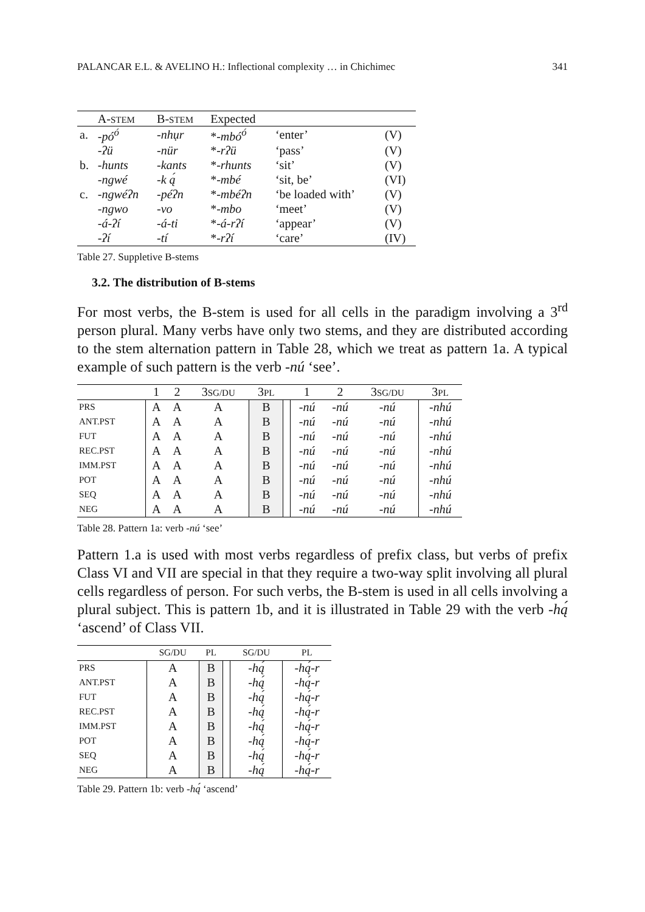PALANCAR E.L. & AVELINO H.: Inflectional complexity … in Chichimec 341
| | A- STEM | B- STEM | Expected | | |
| --- | --- | --- | --- | --- | --- |
| a. | -pó<sup>ó</sup> | -nhụr | * -mbó<sup>ó</sup> | ‘enter’ | (V) |
| | -ʔü | -nür | * -rʔü | ‘pass’ | (V) |
| b. | -hunts | -kants | * -rhunts | ‘sit’ | (V) |
| | -ngwé | -k ą́ | * -mbé | ‘sit, be’ | (VI) |
| c. | -ngwéʔn | -péʔn | * -mbéʔn | ‘be loaded with’ | (V) |
| | -ngwo | -vo | * -mbo | ‘meet’ | (V) |
| | -á-ʔí | -á-ti | * -á-rʔí | ‘appear’ | (V) |
| | -ʔí | -tí | * -rʔí | ‘care’ | (IV) |
Table 27. Suppletive B-stems
3.2. The distribution of B-stems
For most verbs, the B-stem is used for all cells in the paradigm involving a 3<sup>rd</sup> person plural. Many verbs have only two stems, and they are distributed according to the stem alternation pattern in Table 28, which we treat as pattern 1a. A typical example of such pattern is the verb -nú ‘see’.
| | 1 | 2 | 3 SG/DU | 3 PL | | 1 | 2 | 3 SG/DU | 3 PL |
| PRS | A | A | A | B | | -nú | -nú | -nú | -nhú |
| ANT.PST | A | A | A | B | | -nú | -nú | -nú | -nhú |
| FUT | A | A | A | B | | -nú | -nú | -nú | -nhú |
| REC.PST | A | A | A | B | | -nú | -nú | -nú | -nhú |
| IMM.PST | A | A | A | B | | -nú | -nú | -nú | -nhú |
| POT | A | A | A | B | | -nú | -nú | -nú | -nhú |
| SEQ | A | A | A | B | | -nú | -nú | -nú | -nhú |
| NEG | A | A | A | B | | -nú | -nú | -nú | -nhú |
Table 28. Pattern 1a: verb -nú ‘see’
Pattern 1.a is used with most verbs regardless of prefix class, but verbs of prefix Class VI and VII are special in that they require a two-way split involving all plural cells regardless of person. For such verbs, the B-stem is used in all cells involving a plural subject. This is pattern 1b, and it is illustrated in Table 29 with the verb -hą́ ‘ascend’ of Class VII.
| | SG/DU | PL | | SG/DU | PL |
| PRS | A | B | | -hą́ | -hą́-r |
| ANT.PST | A | B | | -hą́ | -hą́-r |
| FUT | A | B | | -hą́ | -hą́-r |
| REC.PST | A | B | | -hą́ | -hą́-r |
| IMM.PST | A | B | | -hą́ | -hą́-r |
| POT | A | B | | -hą́ | -hą́-r |
| SEQ | A | B | | -hą́ | -hą́-r |
| NEG | A | B | | -hą́ | -hą́-r |
Table 29. Pattern 1b: verb -hą́ ‘ascend’